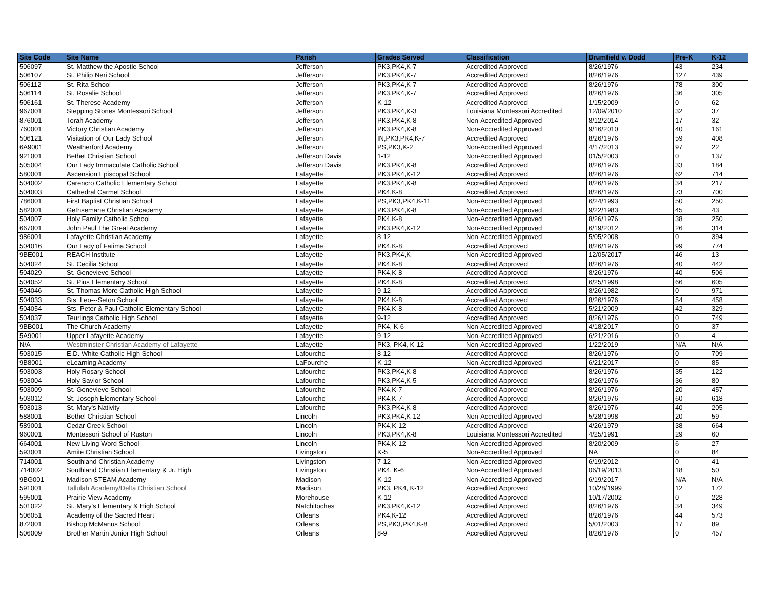| Site Code | Site Name | Parish | Grades Served | Classification | Brumfield v. Dodd | Pre-K | K-12 |
| --- | --- | --- | --- | --- | --- | --- | --- |
| 506097 | St. Matthew the Apostle School | Jefferson | PK3,PK4,K-7 | Accredited Approved | 8/26/1976 | 43 | 234 |
| 506107 | St. Philip Neri School | Jefferson | PK3,PK4,K-7 | Accredited Approved | 8/26/1976 | 127 | 439 |
| 506112 | St. Rita School | Jefferson | PK3,PK4,K-7 | Accredited Approved | 8/26/1976 | 78 | 300 |
| 506114 | St. Rosalie School | Jefferson | PK3,PK4,K-7 | Accredited Approved | 8/26/1976 | 36 | 305 |
| 506161 | St. Therese Academy | Jefferson | K-12 | Accredited Approved | 1/15/2009 | 0 | 62 |
| 967001 | Stepping Stones Montessori School | Jefferson | PK3,PK4,K-3 | Louisiana Montessori Accredited | 12/09/2010 | 32 | 37 |
| 876001 | Torah Academy | Jefferson | PK3,PK4,K-8 | Non-Accredited Approved | 8/12/2014 | 17 | 32 |
| 760001 | Victory Christian Academy | Jefferson | PK3,PK4,K-8 | Non-Accredited Approved | 9/16/2010 | 40 | 161 |
| 506121 | Visitation of Our Lady School | Jefferson | IN,PK3,PK4,K-7 | Accredited Approved | 8/26/1976 | 59 | 408 |
| 6A9001 | Weatherford Academy | Jefferson | PS,PK3,K-2 | Non-Accredited Approved | 4/17/2013 | 97 | 22 |
| 921001 | Bethel Christian School | Jefferson Davis | 1-12 | Non-Accredited Approved | 01/5/2003 | 0 | 137 |
| 505004 | Our Lady Immaculate Catholic School | Jefferson Davis | PK3,PK4,K-8 | Accredited Approved | 8/26/1976 | 33 | 184 |
| 580001 | Ascension Episcopal School | Lafayette | PK3,PK4,K-12 | Accredited Approved | 8/26/1976 | 62 | 714 |
| 504002 | Carencro Catholic Elementary School | Lafayette | PK3,PK4,K-8 | Accredited Approved | 8/26/1976 | 34 | 217 |
| 504003 | Cathedral Carmel School | Lafayette | PK4,K-8 | Accredited Approved | 8/26/1976 | 73 | 700 |
| 786001 | First Baptist Christian School | Lafayette | PS,PK3,PK4,K-11 | Non-Accredited Approved | 6/24/1993 | 50 | 250 |
| 582001 | Gethsemane Christian Academy | Lafayette | PK3,PK4,K-8 | Non-Accredited Approved | 9/22/1983 | 45 | 43 |
| 504007 | Holy Family Catholic School | Lafayette | PK4,K-8 | Non-Accredited Approved | 8/26/1976 | 38 | 250 |
| 667001 | John Paul The Great Academy | Lafayette | PK3,PK4,K-12 | Non-Accredited Approved | 6/19/2012 | 26 | 314 |
| 986001 | Lafayette Christian Academy | Lafayette | 8-12 | Non-Accredited Approved | 5/05/2008 | 0 | 394 |
| 504016 | Our Lady of Fatima School | Lafayette | PK4,K-8 | Accredited Approved | 8/26/1976 | 99 | 774 |
| 9BE001 | REACH Institute | Lafayette | PK3,PK4,K | Non-Accredited Approved | 12/05/2017 | 46 | 13 |
| 504024 | St. Cecilia School | Lafayette | PK4,K-8 | Accredited Approved | 8/26/1976 | 40 | 442 |
| 504029 | St. Genevieve School | Lafayette | PK4,K-8 | Accredited Approved | 8/26/1976 | 40 | 506 |
| 504052 | St. Pius Elementary School | Lafayette | PK4,K-8 | Accredited Approved | 6/25/1998 | 66 | 605 |
| 504046 | St. Thomas More Catholic High School | Lafayette | 9-12 | Accredited Approved | 8/26/1982 | 0 | 971 |
| 504033 | Sts. Leo---Seton School | Lafayette | PK4,K-8 | Accredited Approved | 8/26/1976 | 54 | 458 |
| 504054 | Sts. Peter & Paul Catholic Elementary School | Lafayette | PK4,K-8 | Accredited Approved | 5/21/2009 | 42 | 329 |
| 504037 | Teurlings Catholic High School | Lafayette | 9-12 | Accredited Approved | 8/26/1976 | 0 | 749 |
| 9BB001 | The Church Academy | Lafayette | PK4, K-6 | Non-Accredited Approved | 4/18/2017 | 0 | 37 |
| 5A9001 | Upper Lafayette Academy | Lafayette | 9-12 | Non-Accredited Approved | 6/21/2016 | 0 | 4 |
| N/A | Westminster Christian Academy of Lafayette | Lafayette | PK3, PK4, K-12 | Non-Accredited Approved | 1/22/2019 | N/A | N/A |
| 503015 | E.D. White Catholic High School | Lafourche | 8-12 | Accredited Approved | 8/26/1976 | 0 | 709 |
| 9B8001 | eLearning Academy | LaFourche | K-12 | Non-Accredited Approved | 6/21/2017 | 0 | 85 |
| 503003 | Holy Rosary School | Lafourche | PK3,PK4,K-8 | Accredited Approved | 8/26/1976 | 35 | 122 |
| 503004 | Holy Savior School | Lafourche | PK3,PK4,K-5 | Accredited Approved | 8/26/1976 | 36 | 80 |
| 503009 | St. Genevieve School | Lafourche | PK4,K-7 | Accredited Approved | 8/26/1976 | 20 | 457 |
| 503012 | St. Joseph Elementary School | Lafourche | PK4,K-7 | Accredited Approved | 8/26/1976 | 60 | 618 |
| 503013 | St. Mary's Nativity | Lafourche | PK3,PK4,K-8 | Accredited Approved | 8/26/1976 | 40 | 205 |
| 588001 | Bethel Christian School | Lincoln | PK3,PK4,K-12 | Non-Accredited Approved | 5/28/1998 | 20 | 59 |
| 589001 | Cedar Creek School | Lincoln | PK4,K-12 | Accredited Approved | 4/26/1979 | 38 | 664 |
| 960001 | Montessori School of Ruston | Lincoln | PK3,PK4,K-8 | Louisiana Montessori Accredited | 4/25/1991 | 29 | 60 |
| 664001 | New Living Word School | Lincoln | PK4,K-12 | Non-Accredited Approved | 8/20/2009 | 6 | 27 |
| 593001 | Amite Christian School | Livingston | K-5 | Non-Accredited Approved | NA | 0 | 84 |
| 714001 | Southland Christian Academy | Livingston | 7-12 | Non-Accredited Approved | 6/19/2012 | 0 | 41 |
| 714002 | Southland Christian Elementary & Jr. High | Livingston | PK4, K-6 | Non-Accredited Approved | 06/19/2013 | 18 | 50 |
| 9BG001 | Madison STEAM Academy | Madison | K-12 | Non-Accredited Approved | 6/19/2017 | N/A | N/A |
| 591001 | Tallulah Academy/Delta Christian School | Madison | PK3, PK4, K-12 | Accredited Approved | 10/28/1999 | 12 | 172 |
| 595001 | Prairie View Academy | Morehouse | K-12 | Accredited Approved | 10/17/2002 | 0 | 228 |
| 501022 | St. Mary's Elementary & High School | Natchitoches | PK3,PK4,K-12 | Accredited Approved | 8/26/1976 | 34 | 349 |
| 506051 | Academy of the Sacred Heart | Orleans | PK4,K-12 | Accredited Approved | 8/26/1976 | 44 | 573 |
| 872001 | Bishop McManus School | Orleans | PS,PK3,PK4,K-8 | Accredited Approved | 5/01/2003 | 17 | 89 |
| 506009 | Brother Martin Junior High School | Orleans | 8-9 | Accredited Approved | 8/26/1976 | 0 | 457 |